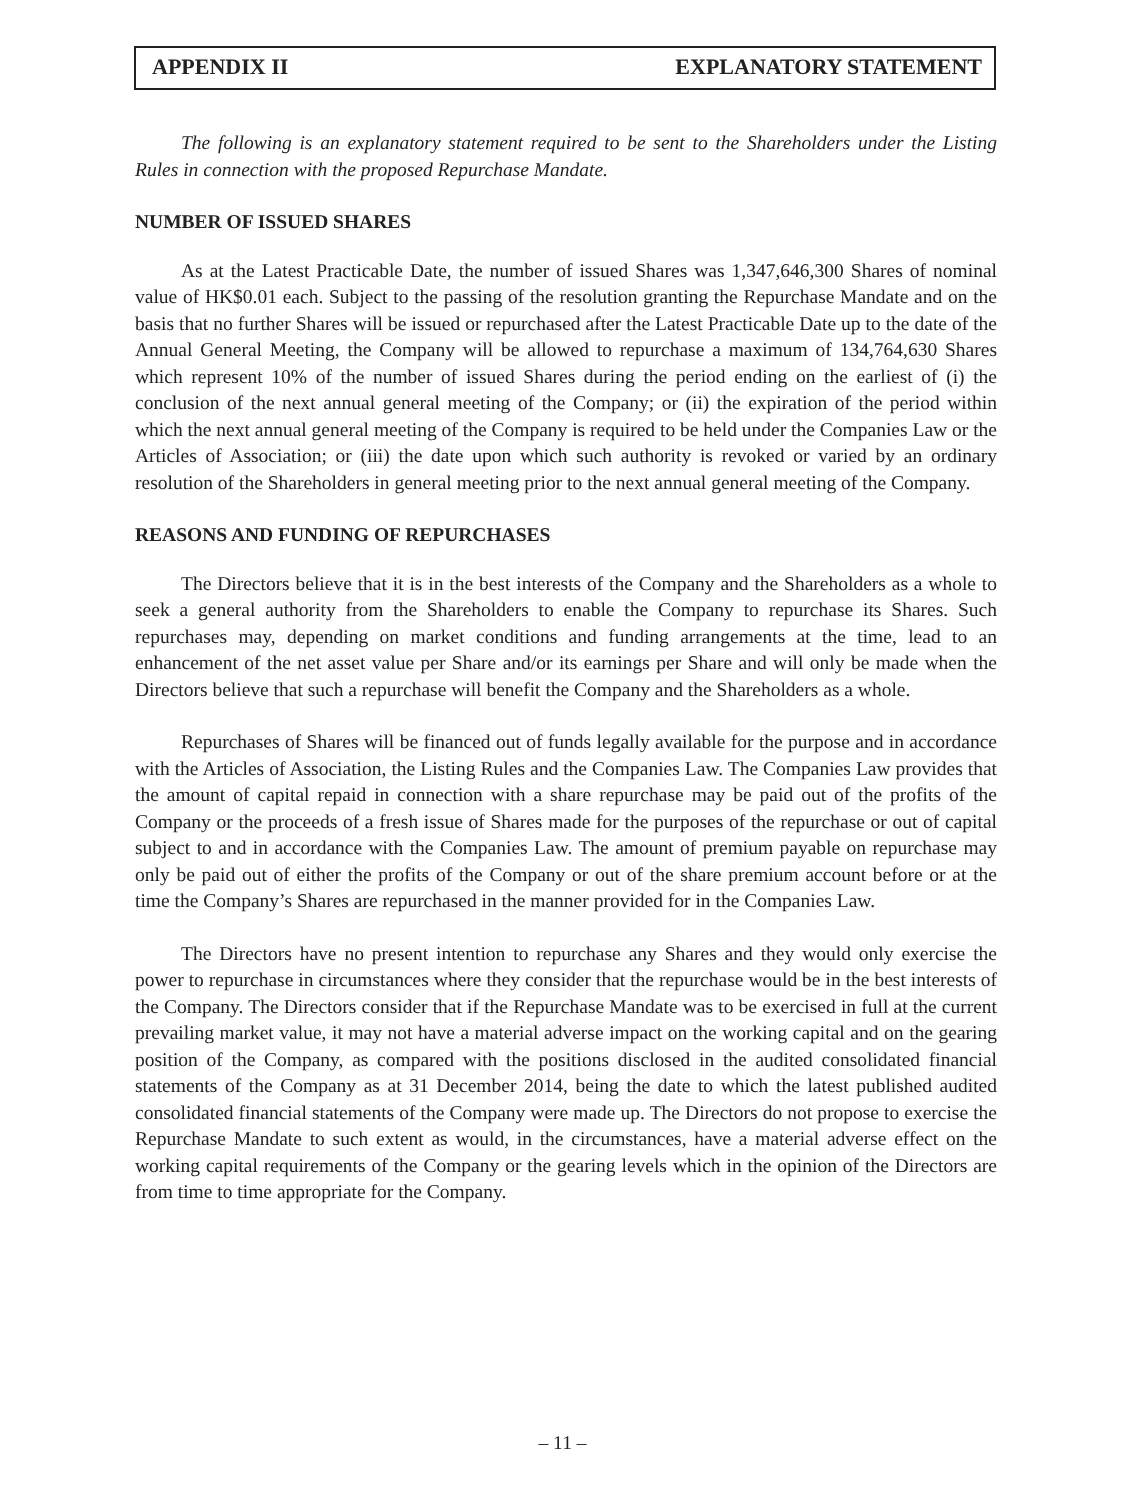APPENDIX II EXPLANATORY STATEMENT
The following is an explanatory statement required to be sent to the Shareholders under the Listing Rules in connection with the proposed Repurchase Mandate.
NUMBER OF ISSUED SHARES
As at the Latest Practicable Date, the number of issued Shares was 1,347,646,300 Shares of nominal value of HK$0.01 each. Subject to the passing of the resolution granting the Repurchase Mandate and on the basis that no further Shares will be issued or repurchased after the Latest Practicable Date up to the date of the Annual General Meeting, the Company will be allowed to repurchase a maximum of 134,764,630 Shares which represent 10% of the number of issued Shares during the period ending on the earliest of (i) the conclusion of the next annual general meeting of the Company; or (ii) the expiration of the period within which the next annual general meeting of the Company is required to be held under the Companies Law or the Articles of Association; or (iii) the date upon which such authority is revoked or varied by an ordinary resolution of the Shareholders in general meeting prior to the next annual general meeting of the Company.
REASONS AND FUNDING OF REPURCHASES
The Directors believe that it is in the best interests of the Company and the Shareholders as a whole to seek a general authority from the Shareholders to enable the Company to repurchase its Shares. Such repurchases may, depending on market conditions and funding arrangements at the time, lead to an enhancement of the net asset value per Share and/or its earnings per Share and will only be made when the Directors believe that such a repurchase will benefit the Company and the Shareholders as a whole.
Repurchases of Shares will be financed out of funds legally available for the purpose and in accordance with the Articles of Association, the Listing Rules and the Companies Law. The Companies Law provides that the amount of capital repaid in connection with a share repurchase may be paid out of the profits of the Company or the proceeds of a fresh issue of Shares made for the purposes of the repurchase or out of capital subject to and in accordance with the Companies Law. The amount of premium payable on repurchase may only be paid out of either the profits of the Company or out of the share premium account before or at the time the Company’s Shares are repurchased in the manner provided for in the Companies Law.
The Directors have no present intention to repurchase any Shares and they would only exercise the power to repurchase in circumstances where they consider that the repurchase would be in the best interests of the Company. The Directors consider that if the Repurchase Mandate was to be exercised in full at the current prevailing market value, it may not have a material adverse impact on the working capital and on the gearing position of the Company, as compared with the positions disclosed in the audited consolidated financial statements of the Company as at 31 December 2014, being the date to which the latest published audited consolidated financial statements of the Company were made up. The Directors do not propose to exercise the Repurchase Mandate to such extent as would, in the circumstances, have a material adverse effect on the working capital requirements of the Company or the gearing levels which in the opinion of the Directors are from time to time appropriate for the Company.
– 11 –